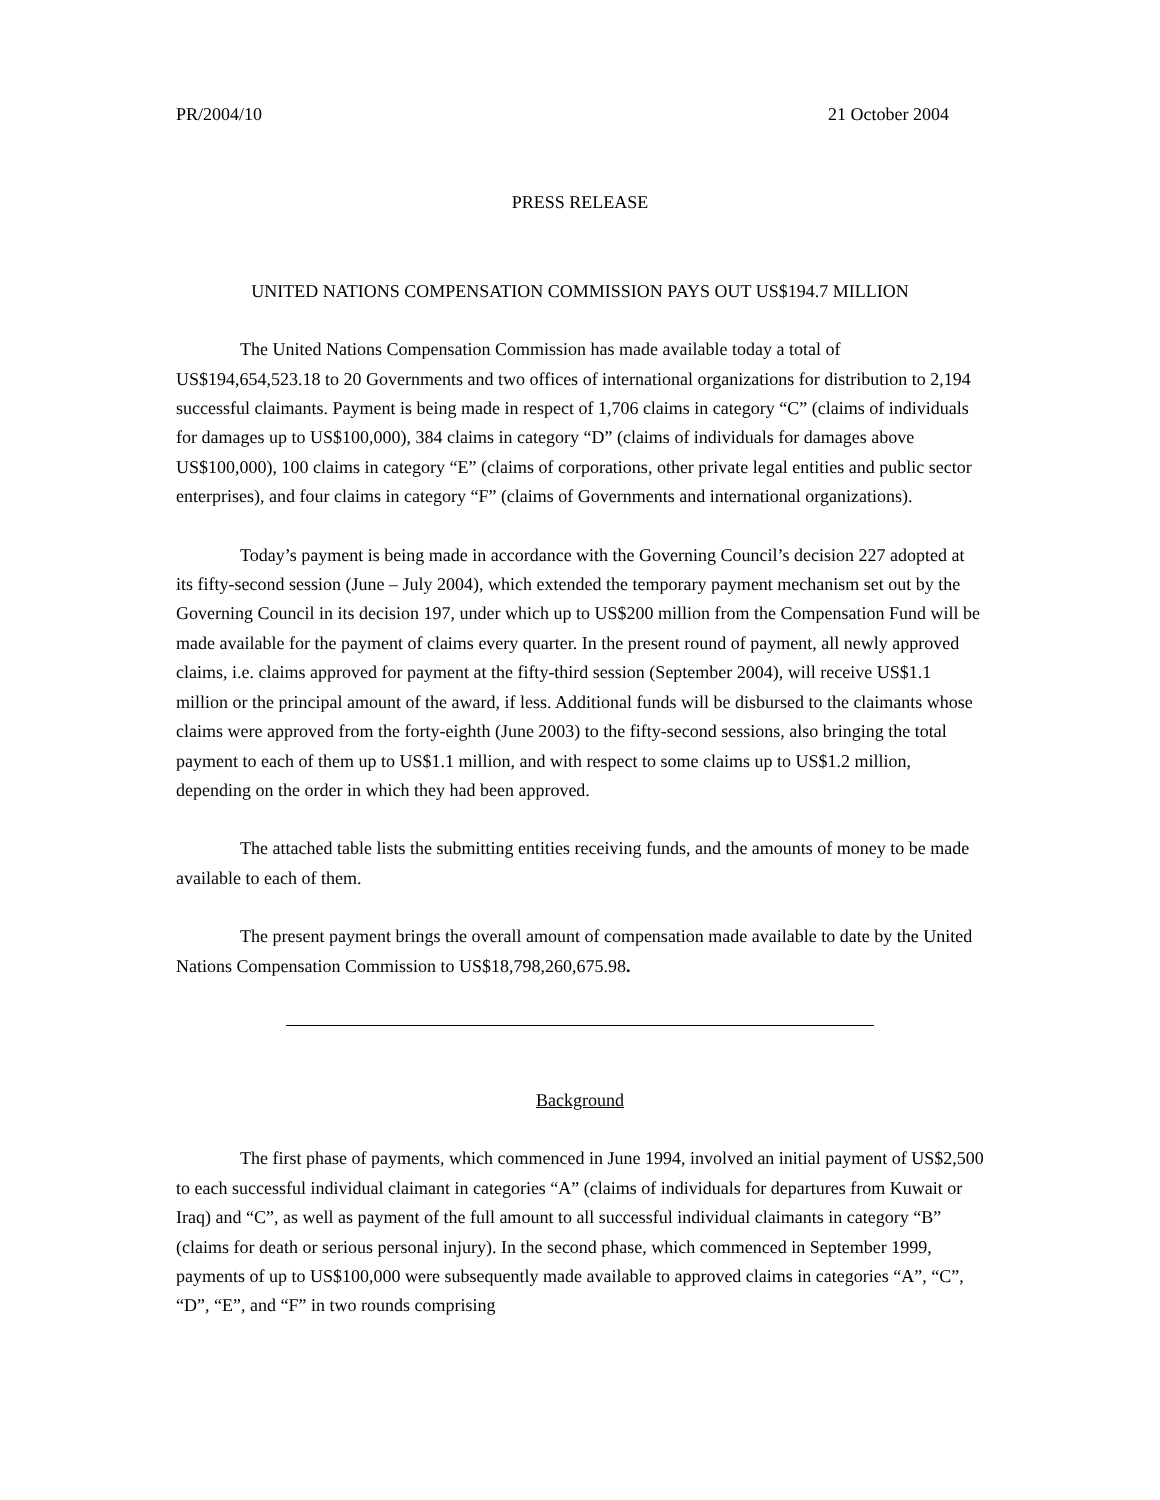PR/2004/10 21 October 2004
PRESS RELEASE
UNITED NATIONS COMPENSATION COMMISSION PAYS OUT US$194.7 MILLION
The United Nations Compensation Commission has made available today a total of US$194,654,523.18 to 20 Governments and two offices of international organizations for distribution to 2,194 successful claimants. Payment is being made in respect of 1,706 claims in category “C” (claims of individuals for damages up to US$100,000), 384 claims in category “D” (claims of individuals for damages above US$100,000), 100 claims in category “E” (claims of corporations, other private legal entities and public sector enterprises), and four claims in category “F” (claims of Governments and international organizations).
Today’s payment is being made in accordance with the Governing Council’s decision 227 adopted at its fifty-second session (June – July 2004), which extended the temporary payment mechanism set out by the Governing Council in its decision 197, under which up to US$200 million from the Compensation Fund will be made available for the payment of claims every quarter. In the present round of payment, all newly approved claims, i.e. claims approved for payment at the fifty-third session (September 2004), will receive US$1.1 million or the principal amount of the award, if less. Additional funds will be disbursed to the claimants whose claims were approved from the forty-eighth (June 2003) to the fifty-second sessions, also bringing the total payment to each of them up to US$1.1 million, and with respect to some claims up to US$1.2 million, depending on the order in which they had been approved.
The attached table lists the submitting entities receiving funds, and the amounts of money to be made available to each of them.
The present payment brings the overall amount of compensation made available to date by the United Nations Compensation Commission to US$18,798,260,675.98.
Background
The first phase of payments, which commenced in June 1994, involved an initial payment of US$2,500 to each successful individual claimant in categories “A” (claims of individuals for departures from Kuwait or Iraq) and “C”, as well as payment of the full amount to all successful individual claimants in category “B” (claims for death or serious personal injury). In the second phase, which commenced in September 1999, payments of up to US$100,000 were subsequently made available to approved claims in categories “A”, “C”, “D”, “E”, and “F” in two rounds comprising